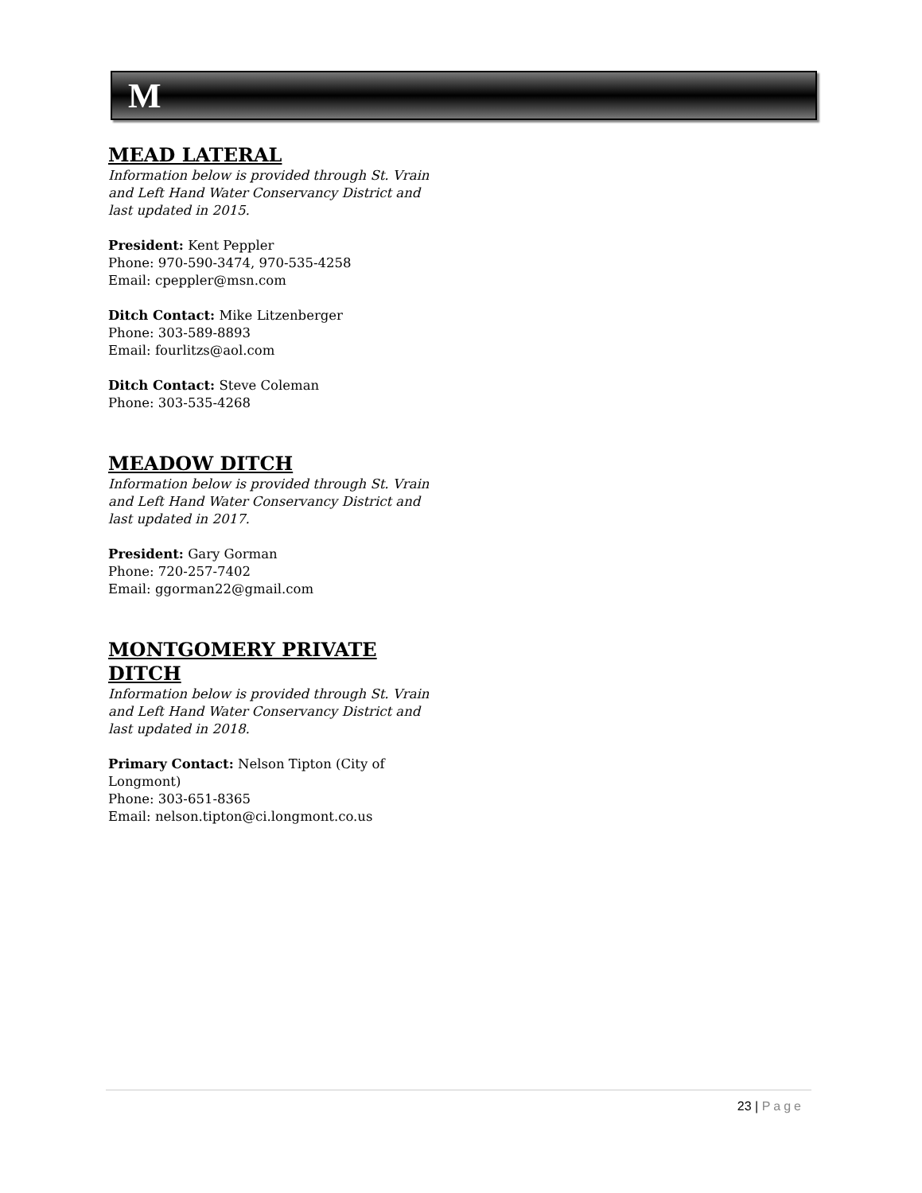M
MEAD LATERAL
Information below is provided through St. Vrain and Left Hand Water Conservancy District and last updated in 2015.
President: Kent Peppler
Phone: 970-590-3474, 970-535-4258
Email: cpeppler@msn.com
Ditch Contact: Mike Litzenberger
Phone: 303-589-8893
Email: fourlitzs@aol.com
Ditch Contact: Steve Coleman
Phone: 303-535-4268
MEADOW DITCH
Information below is provided through St. Vrain and Left Hand Water Conservancy District and last updated in 2017.
President: Gary Gorman
Phone: 720-257-7402
Email: ggorman22@gmail.com
MONTGOMERY PRIVATE DITCH
Information below is provided through St. Vrain and Left Hand Water Conservancy District and last updated in 2018.
Primary Contact: Nelson Tipton (City of Longmont)
Phone: 303-651-8365
Email: nelson.tipton@ci.longmont.co.us
23 | Page